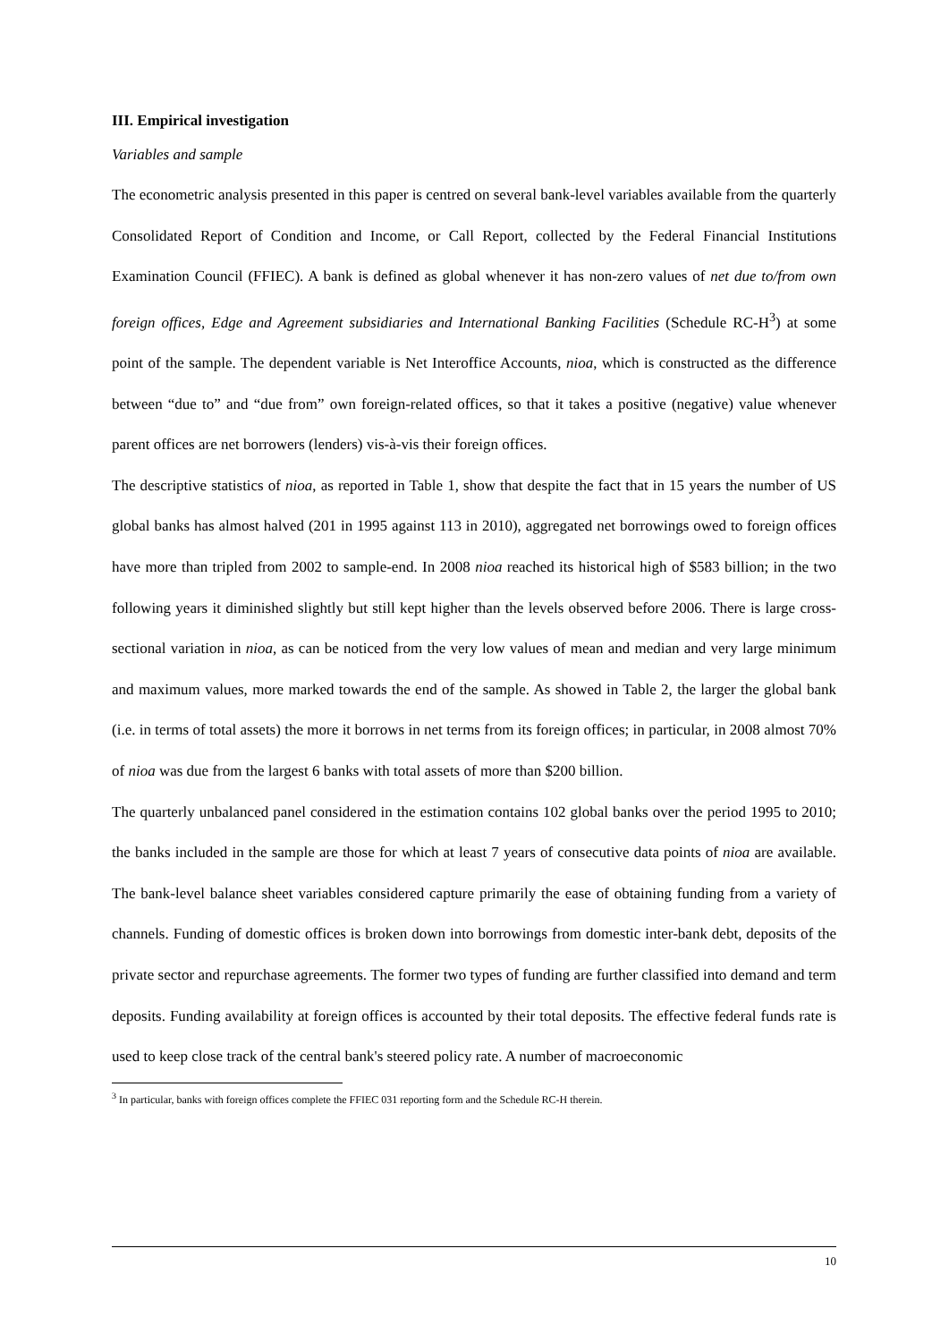III. Empirical investigation
Variables and sample
The econometric analysis presented in this paper is centred on several bank-level variables available from the quarterly Consolidated Report of Condition and Income, or Call Report, collected by the Federal Financial Institutions Examination Council (FFIEC). A bank is defined as global whenever it has non-zero values of net due to/from own foreign offices, Edge and Agreement subsidiaries and International Banking Facilities (Schedule RC-H<sup>3</sup>) at some point of the sample. The dependent variable is Net Interoffice Accounts, nioa, which is constructed as the difference between “due to” and “due from” own foreign-related offices, so that it takes a positive (negative) value whenever parent offices are net borrowers (lenders) vis-à-vis their foreign offices.
The descriptive statistics of nioa, as reported in Table 1, show that despite the fact that in 15 years the number of US global banks has almost halved (201 in 1995 against 113 in 2010), aggregated net borrowings owed to foreign offices have more than tripled from 2002 to sample-end. In 2008 nioa reached its historical high of $583 billion; in the two following years it diminished slightly but still kept higher than the levels observed before 2006. There is large cross-sectional variation in nioa, as can be noticed from the very low values of mean and median and very large minimum and maximum values, more marked towards the end of the sample. As showed in Table 2, the larger the global bank (i.e. in terms of total assets) the more it borrows in net terms from its foreign offices; in particular, in 2008 almost 70% of nioa was due from the largest 6 banks with total assets of more than $200 billion.
The quarterly unbalanced panel considered in the estimation contains 102 global banks over the period 1995 to 2010; the banks included in the sample are those for which at least 7 years of consecutive data points of nioa are available. The bank-level balance sheet variables considered capture primarily the ease of obtaining funding from a variety of channels. Funding of domestic offices is broken down into borrowings from domestic inter-bank debt, deposits of the private sector and repurchase agreements. The former two types of funding are further classified into demand and term deposits. Funding availability at foreign offices is accounted by their total deposits. The effective federal funds rate is used to keep close track of the central bank's steered policy rate. A number of macroeconomic
<sup>3</sup> In particular, banks with foreign offices complete the FFIEC 031 reporting form and the Schedule RC-H therein.
10